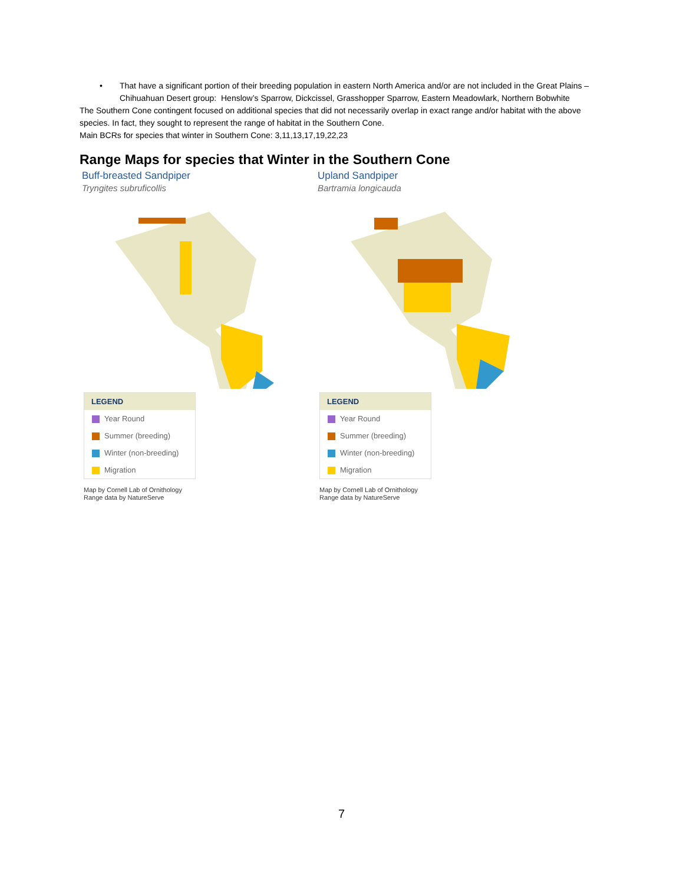• That have a significant portion of their breeding population in eastern North America and/or are not included in the Great Plains – Chihuahuan Desert group: Henslow’s Sparrow, Dickcissel, Grasshopper Sparrow, Eastern Meadowlark, Northern Bobwhite
The Southern Cone contingent focused on additional species that did not necessarily overlap in exact range and/or habitat with the above species. In fact, they sought to represent the range of habitat in the Southern Cone.
Main BCRs for species that winter in Southern Cone: 3,11,13,17,19,22,23
Range Maps for species that Winter in the Southern Cone
Buff-breasted Sandpiper
Tryngites subruficollis
LEGEND
Year Round
Summer (breeding)
Winter (non-breeding)
Migration
Map by Cornell Lab of Ornithology
Range data by NatureServe
Upland Sandpiper
Bartramia longicauda
LEGEND
Year Round
Summer (breeding)
Winter (non-breeding)
Migration
Map by Cornell Lab of Ornithology
Range data by NatureServe
7